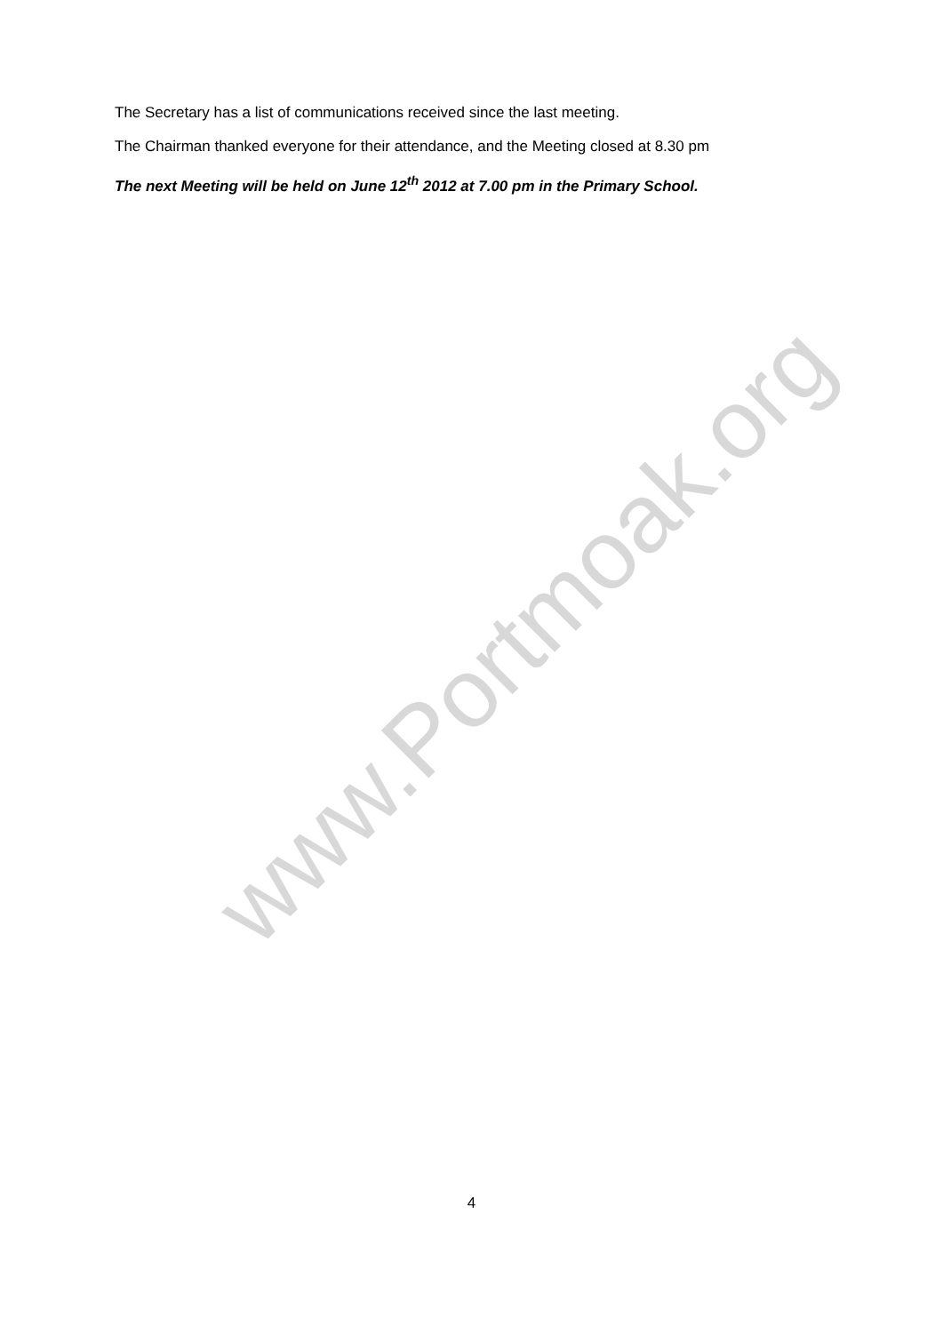www.Portmoak.org
The Secretary has a list of communications received since the last meeting.
The Chairman thanked everyone for their attendance, and the Meeting closed at 8.30 pm
The next Meeting will be held on June 12<sup>th</sup> 2012 at 7.00 pm in the Primary School.
4